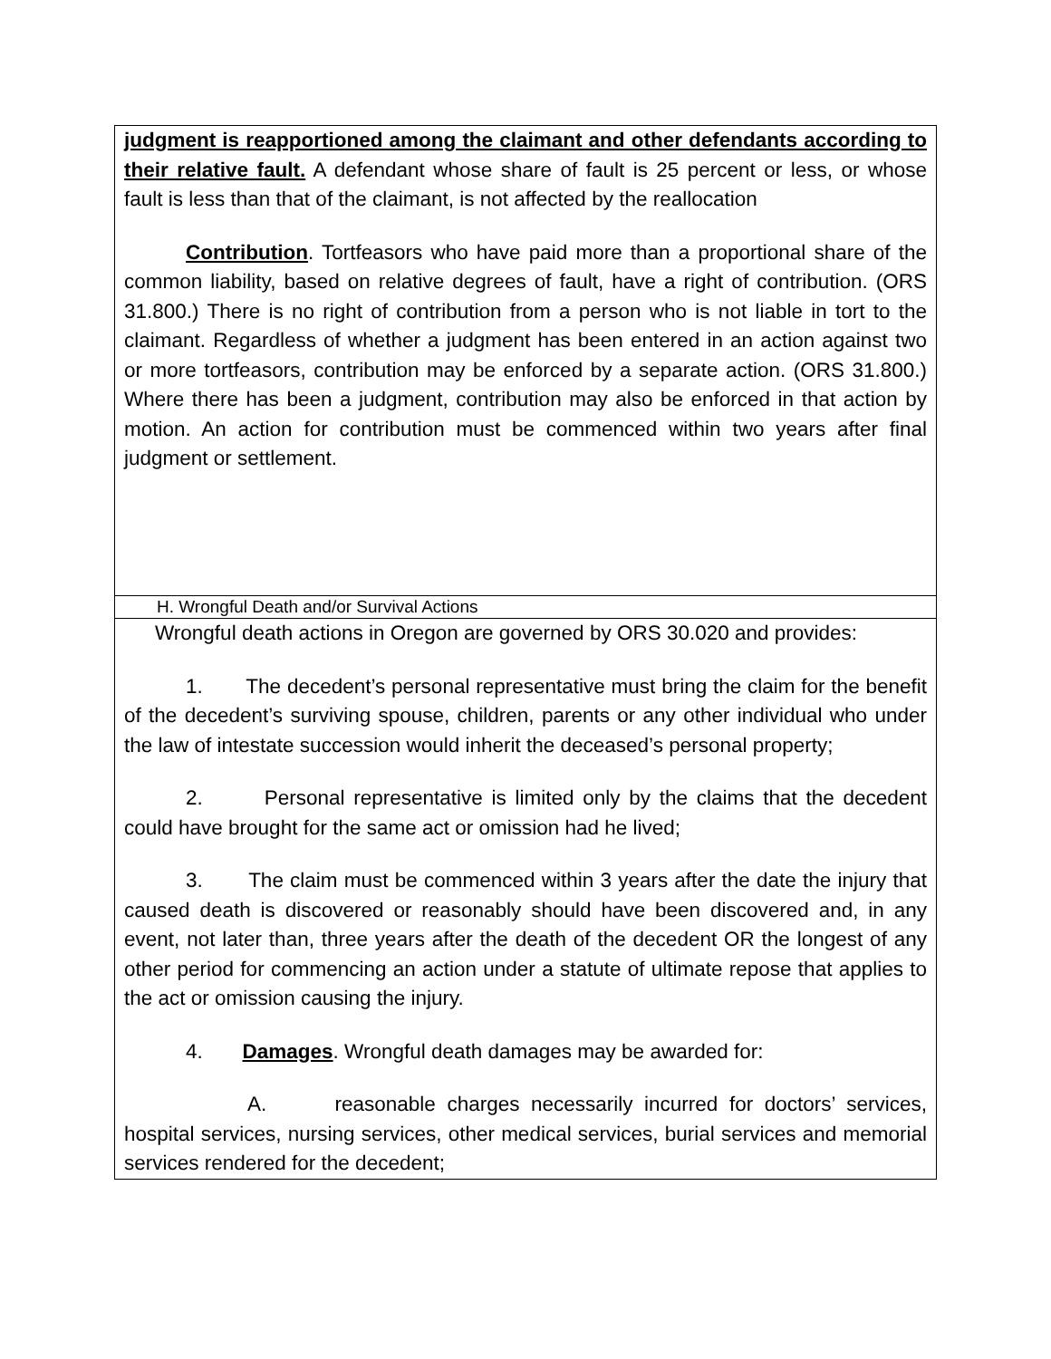| judgment is reapportioned among the claimant and other defendants according to their relative fault. A defendant whose share of fault is 25 percent or less, or whose fault is less than that of the claimant, is not affected by the reallocation Contribution . Tortfeasors who have paid more than a proportional share of the common liability, based on relative degrees of fault, have a right of contribution. (ORS 31.800.) There is no right of contribution from a person who is not liable in tort to the claimant. Regardless of whether a judgment has been entered in an action against two or more tortfeasors, contribution may be enforced by a separate action. (ORS 31.800.) Where there has been a judgment, contribution may also be enforced in that action by motion. An action for contribution must be commenced within two years after final judgment or settlement. |
| H. Wrongful Death and/or Survival Actions |
| Wrongful death actions in Oregon are governed by ORS 30.020 and provides: 1. The decedent’s personal representative must bring the claim for the benefit of the decedent’s surviving spouse, children, parents or any other individual who under the law of intestate succession would inherit the deceased’s personal property; 2. Personal representative is limited only by the claims that the decedent could have brought for the same act or omission had he lived; 3. The claim must be commenced within 3 years after the date the injury that caused death is discovered or reasonably should have been discovered and, in any event, not later than, three years after the death of the decedent OR the longest of any other period for commencing an action under a statute of ultimate repose that applies to the act or omission causing the injury. 4. Damages . Wrongful death damages may be awarded for: A. reasonable charges necessarily incurred for doctors’ services, hospital services, nursing services, other medical services, burial services and memorial services rendered for the decedent; |